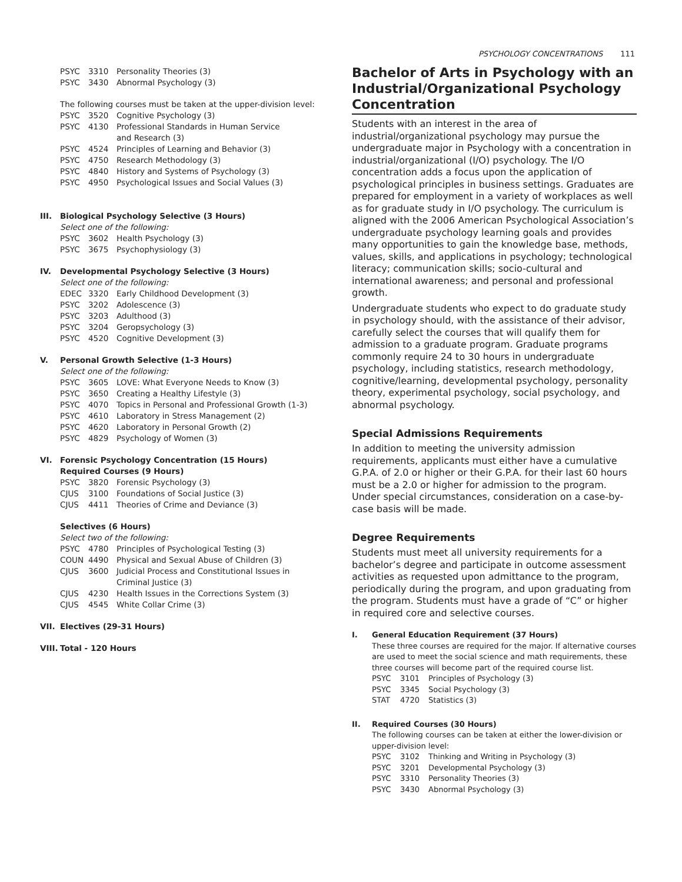PSYCHOLOGY CONCENTRATIONS 111
PSYC 3310 Personality Theories (3)
PSYC 3430 Abnormal Psychology (3)
The following courses must be taken at the upper-division level:
PSYC 3520 Cognitive Psychology (3)
PSYC 4130 Professional Standards in Human Service
and Research (3)
PSYC 4524 Principles of Learning and Behavior (3)
PSYC 4750 Research Methodology (3)
PSYC 4840 History and Systems of Psychology (3)
PSYC 4950 Psychological Issues and Social Values (3)
III. Biological Psychology Selective (3 Hours)
Select one of the following:
PSYC 3602 Health Psychology (3)
PSYC 3675 Psychophysiology (3)
IV. Developmental Psychology Selective (3 Hours)
Select one of the following:
EDEC 3320 Early Childhood Development (3)
PSYC 3202 Adolescence (3)
PSYC 3203 Adulthood (3)
PSYC 3204 Geropsychology (3)
PSYC 4520 Cognitive Development (3)
V. Personal Growth Selective (1-3 Hours)
Select one of the following:
PSYC 3605 LOVE: What Everyone Needs to Know (3)
PSYC 3650 Creating a Healthy Lifestyle (3)
PSYC 4070 Topics in Personal and Professional Growth (1-3)
PSYC 4610 Laboratory in Stress Management (2)
PSYC 4620 Laboratory in Personal Growth (2)
PSYC 4829 Psychology of Women (3)
VI. Forensic Psychology Concentration (15 Hours)
Required Courses (9 Hours)
PSYC 3820 Forensic Psychology (3)
CJUS 3100 Foundations of Social Justice (3)
CJUS 4411 Theories of Crime and Deviance (3)
Selectives (6 Hours)
Select two of the following:
PSYC 4780 Principles of Psychological Testing (3)
COUN 4490 Physical and Sexual Abuse of Children (3)
CJUS 3600 Judicial Process and Constitutional Issues in
Criminal Justice (3)
CJUS 4230 Health Issues in the Corrections System (3)
CJUS 4545 White Collar Crime (3)
VII. Electives (29-31 Hours)
VIII. Total - 120 Hours
Bachelor of Arts in Psychology with an Industrial/Organizational Psychology Concentration
Students with an interest in the area of industrial/organizational psychology may pursue the undergraduate major in Psychology with a concentration in industrial/organizational (I/O) psychology. The I/O concentration adds a focus upon the application of psychological principles in business settings. Graduates are prepared for employment in a variety of workplaces as well as for graduate study in I/O psychology. The curriculum is aligned with the 2006 American Psychological Association’s undergraduate psychology learning goals and provides many opportunities to gain the knowledge base, methods, values, skills, and applications in psychology; technological literacy; communication skills; socio-cultural and international awareness; and personal and professional growth.
Undergraduate students who expect to do graduate study in psychology should, with the assistance of their advisor, carefully select the courses that will qualify them for admission to a graduate program. Graduate programs commonly require 24 to 30 hours in undergraduate psychology, including statistics, research methodology, cognitive/learning, developmental psychology, personality theory, experimental psychology, social psychology, and abnormal psychology.
Special Admissions Requirements
In addition to meeting the university admission requirements, applicants must either have a cumulative G.P.A. of 2.0 or higher or their G.P.A. for their last 60 hours must be a 2.0 or higher for admission to the program. Under special circumstances, consideration on a case-by-case basis will be made.
Degree Requirements
Students must meet all university requirements for a bachelor’s degree and participate in outcome assessment activities as requested upon admittance to the program, periodically during the program, and upon graduating from the program. Students must have a grade of “C” or higher in required core and selective courses.
I. General Education Requirement (37 Hours)
These three courses are required for the major. If alternative courses are used to meet the social science and math requirements, these three courses will become part of the required course list.
PSYC 3101 Principles of Psychology (3)
PSYC 3345 Social Psychology (3)
STAT 4720 Statistics (3)
II. Required Courses (30 Hours)
The following courses can be taken at either the lower-division or upper-division level:
PSYC 3102 Thinking and Writing in Psychology (3)
PSYC 3201 Developmental Psychology (3)
PSYC 3310 Personality Theories (3)
PSYC 3430 Abnormal Psychology (3)